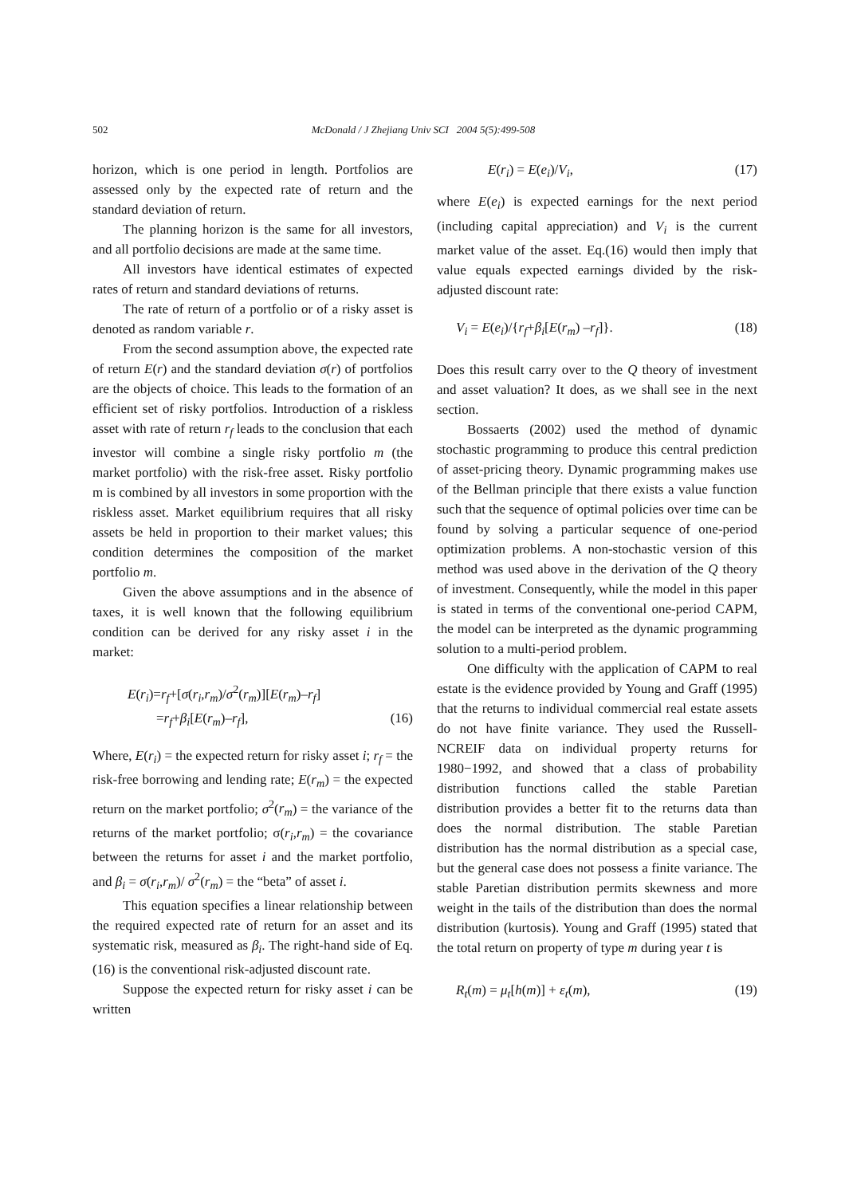502
McDonald / J Zhejiang Univ SCI 2004 5(5):499-508
horizon, which is one period in length. Portfolios are assessed only by the expected rate of return and the standard deviation of return.
The planning horizon is the same for all investors, and all portfolio decisions are made at the same time.
All investors have identical estimates of expected rates of return and standard deviations of returns.
The rate of return of a portfolio or of a risky asset is denoted as random variable r.
From the second assumption above, the expected rate of return E(r) and the standard deviation σ(r) of portfolios are the objects of choice. This leads to the formation of an efficient set of risky portfolios. Introduction of a riskless asset with rate of return r<sub>f</sub> leads to the conclusion that each investor will combine a single risky portfolio m (the market portfolio) with the risk-free asset. Risky portfolio m is combined by all investors in some proportion with the riskless asset. Market equilibrium requires that all risky assets be held in proportion to their market values; this condition determines the composition of the market portfolio m.
Given the above assumptions and in the absence of taxes, it is well known that the following equilibrium condition can be derived for any risky asset i in the market:
E(r<sub>i</sub>)=r<sub>f</sub>+[σ(r<sub>i</sub>,r<sub>m</sub>)/σ<sup>2</sup>(r<sub>m</sub>)][E(r<sub>m</sub>)–r<sub>f</sub>]
=r<sub>f</sub>+β<sub>i</sub>[E(r<sub>m</sub>)–r<sub>f</sub>], (16)
Where, E(r<sub>i</sub>) = the expected return for risky asset i; r<sub>f</sub> = the risk-free borrowing and lending rate; E(r<sub>m</sub>) = the expected return on the market portfolio; σ<sup>2</sup>(r<sub>m</sub>) = the variance of the returns of the market portfolio; σ(r<sub>i</sub>,r<sub>m</sub>) = the covariance between the returns for asset i and the market portfolio, and β<sub>i</sub> = σ(r<sub>i</sub>,r<sub>m</sub>)/ σ<sup>2</sup>(r<sub>m</sub>) = the “beta” of asset i.
This equation specifies a linear relationship between the required expected rate of return for an asset and its systematic risk, measured as β<sub>i</sub>. The right-hand side of Eq.(16) is the conventional risk-adjusted discount rate.
Suppose the expected return for risky asset i can be written
E(r<sub>i</sub>) = E(e<sub>i</sub>)/V<sub>i</sub>, (17)
where E(e<sub>i</sub>) is expected earnings for the next period (including capital appreciation) and V<sub>i</sub> is the current market value of the asset. Eq.(16) would then imply that value equals expected earnings divided by the risk-adjusted discount rate:
V<sub>i</sub> = E(e<sub>i</sub>)/{r<sub>f</sub>+β<sub>i</sub>[E(r<sub>m</sub>) –r<sub>f</sub>]}. (18)
Does this result carry over to the Q theory of investment and asset valuation? It does, as we shall see in the next section.
Bossaerts (2002) used the method of dynamic stochastic programming to produce this central prediction of asset-pricing theory. Dynamic programming makes use of the Bellman principle that there exists a value function such that the sequence of optimal policies over time can be found by solving a particular sequence of one-period optimization problems. A non-stochastic version of this method was used above in the derivation of the Q theory of investment. Consequently, while the model in this paper is stated in terms of the conventional one-period CAPM, the model can be interpreted as the dynamic programming solution to a multi-period problem.
One difficulty with the application of CAPM to real estate is the evidence provided by Young and Graff (1995) that the returns to individual commercial real estate assets do not have finite variance. They used the Russell-NCREIF data on individual property returns for 1980−1992, and showed that a class of probability distribution functions called the stable Paretian distribution provides a better fit to the returns data than does the normal distribution. The stable Paretian distribution has the normal distribution as a special case, but the general case does not possess a finite variance. The stable Paretian distribution permits skewness and more weight in the tails of the distribution than does the normal distribution (kurtosis). Young and Graff (1995) stated that the total return on property of type m during year t is
R<sub>t</sub>(m) = μ<sub>t</sub>[h(m)] + ε<sub>t</sub>(m), (19)